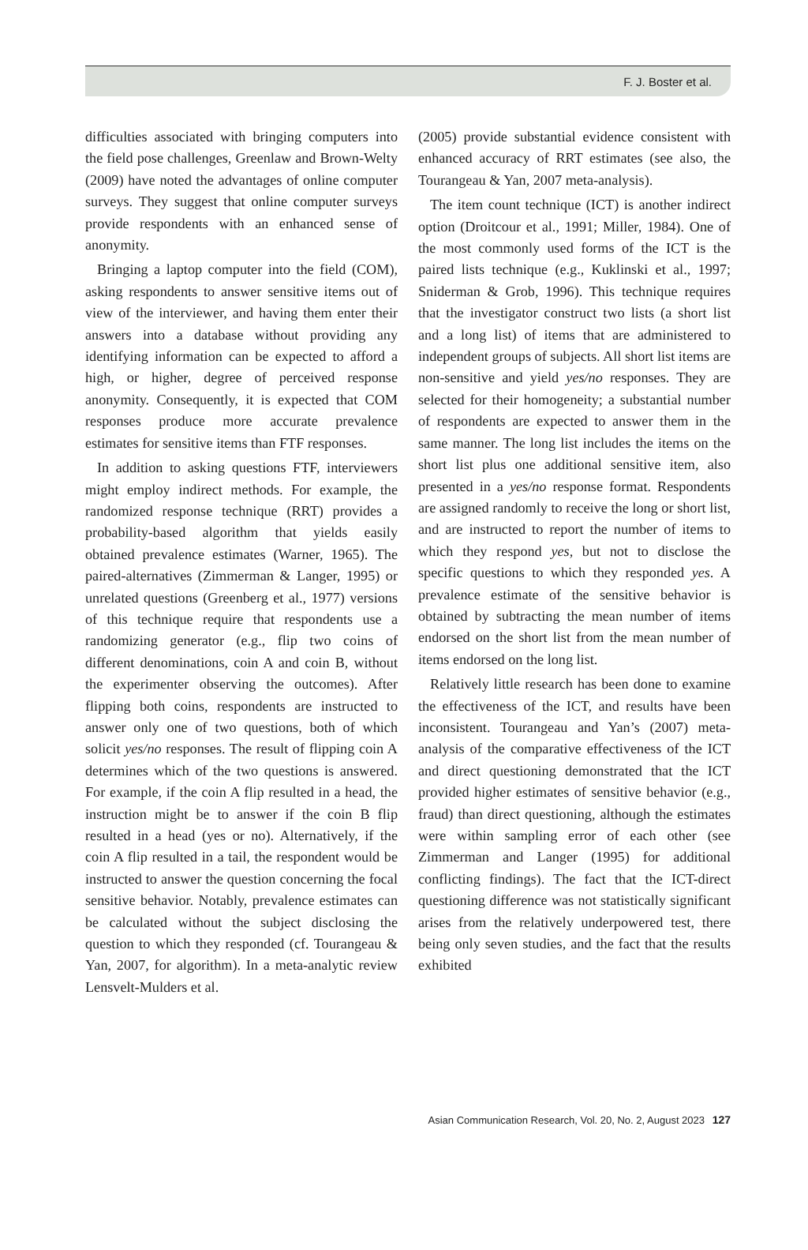F. J. Boster et al.
difficulties associated with bringing computers into the field pose challenges, Greenlaw and Brown-Welty (2009) have noted the advantages of online computer surveys. They suggest that online computer surveys provide respondents with an enhanced sense of anonymity.
Bringing a laptop computer into the field (COM), asking respondents to answer sensitive items out of view of the interviewer, and having them enter their answers into a database without providing any identifying information can be expected to afford a high, or higher, degree of perceived response anonymity. Consequently, it is expected that COM responses produce more accurate prevalence estimates for sensitive items than FTF responses.
In addition to asking questions FTF, interviewers might employ indirect methods. For example, the randomized response technique (RRT) provides a probability-based algorithm that yields easily obtained prevalence estimates (Warner, 1965). The paired-alternatives (Zimmerman & Langer, 1995) or unrelated questions (Greenberg et al., 1977) versions of this technique require that respondents use a randomizing generator (e.g., flip two coins of different denominations, coin A and coin B, without the experimenter observing the outcomes). After flipping both coins, respondents are instructed to answer only one of two questions, both of which solicit yes/no responses. The result of flipping coin A determines which of the two questions is answered. For example, if the coin A flip resulted in a head, the instruction might be to answer if the coin B flip resulted in a head (yes or no). Alternatively, if the coin A flip resulted in a tail, the respondent would be instructed to answer the question concerning the focal sensitive behavior. Notably, prevalence estimates can be calculated without the subject disclosing the question to which they responded (cf. Tourangeau & Yan, 2007, for algorithm). In a meta-analytic review Lensvelt-Mulders et al.
(2005) provide substantial evidence consistent with enhanced accuracy of RRT estimates (see also, the Tourangeau & Yan, 2007 meta-analysis).
The item count technique (ICT) is another indirect option (Droitcour et al., 1991; Miller, 1984). One of the most commonly used forms of the ICT is the paired lists technique (e.g., Kuklinski et al., 1997; Sniderman & Grob, 1996). This technique requires that the investigator construct two lists (a short list and a long list) of items that are administered to independent groups of subjects. All short list items are non-sensitive and yield yes/no responses. They are selected for their homogeneity; a substantial number of respondents are expected to answer them in the same manner. The long list includes the items on the short list plus one additional sensitive item, also presented in a yes/no response format. Respondents are assigned randomly to receive the long or short list, and are instructed to report the number of items to which they respond yes, but not to disclose the specific questions to which they responded yes. A prevalence estimate of the sensitive behavior is obtained by subtracting the mean number of items endorsed on the short list from the mean number of items endorsed on the long list.
Relatively little research has been done to examine the effectiveness of the ICT, and results have been inconsistent. Tourangeau and Yan’s (2007) meta-analysis of the comparative effectiveness of the ICT and direct questioning demonstrated that the ICT provided higher estimates of sensitive behavior (e.g., fraud) than direct questioning, although the estimates were within sampling error of each other (see Zimmerman and Langer (1995) for additional conflicting findings). The fact that the ICT-direct questioning difference was not statistically significant arises from the relatively underpowered test, there being only seven studies, and the fact that the results exhibited
Asian Communication Research, Vol. 20, No. 2, August 2023 127